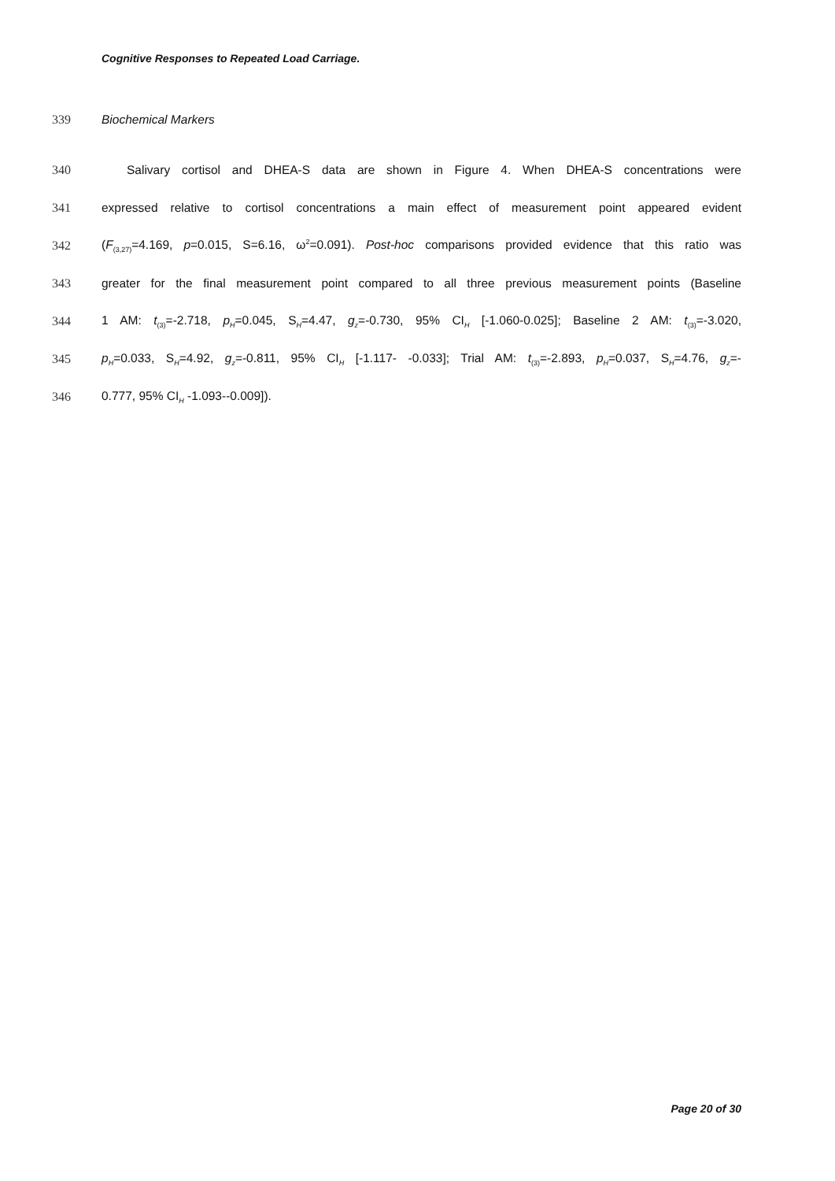Cognitive Responses to Repeated Load Carriage.
339 Biochemical Markers
340 Salivary cortisol and DHEA-S data are shown in Figure 4. When DHEA-S concentrations were
341 expressed relative to cortisol concentrations a main effect of measurement point appeared evident
342 (F<sub>(3,27)</sub>=4.169, p=0.015, S=6.16, ω<sup>2</sup>=0.091). Post-hoc comparisons provided evidence that this ratio was
343 greater for the final measurement point compared to all three previous measurement points (Baseline
344 1 AM: t<sub>(3)</sub>=-2.718, p<sub>H</sub>=0.045, S<sub>H</sub>=4.47, g<sub>z</sub>=-0.730, 95% CI<sub>H</sub> [-1.060-0.025]; Baseline 2 AM: t<sub>(3)</sub>=-3.020,
345 p<sub>H</sub>=0.033, S<sub>H</sub>=4.92, g<sub>z</sub>=-0.811, 95% CI<sub>H</sub> [-1.117- -0.033]; Trial AM: t<sub>(3)</sub>=-2.893, p<sub>H</sub>=0.037, S<sub>H</sub>=4.76, g<sub>z</sub>=-
346 0.777, 95% CI<sub>H</sub> -1.093--0.009]).
Page 20 of 30